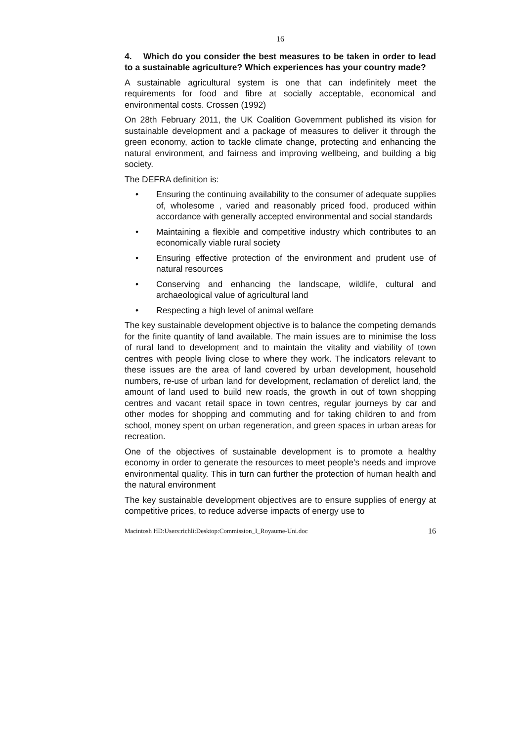16
4. Which do you consider the best measures to be taken in order to lead to a sustainable agriculture? Which experiences has your country made?
A sustainable agricultural system is one that can indefinitely meet the requirements for food and fibre at socially acceptable, economical and environmental costs. Crossen (1992)
On 28th February 2011, the UK Coalition Government published its vision for sustainable development and a package of measures to deliver it through the green economy, action to tackle climate change, protecting and enhancing the natural environment, and fairness and improving wellbeing, and building a big society.
The DEFRA definition is:
• Ensuring the continuing availability to the consumer of adequate supplies of, wholesome , varied and reasonably priced food, produced within accordance with generally accepted environmental and social standards
• Maintaining a flexible and competitive industry which contributes to an economically viable rural society
• Ensuring effective protection of the environment and prudent use of natural resources
• Conserving and enhancing the landscape, wildlife, cultural and archaeological value of agricultural land
• Respecting a high level of animal welfare
The key sustainable development objective is to balance the competing demands for the finite quantity of land available. The main issues are to minimise the loss of rural land to development and to maintain the vitality and viability of town centres with people living close to where they work. The indicators relevant to these issues are the area of land covered by urban development, household numbers, re-use of urban land for development, reclamation of derelict land, the amount of land used to build new roads, the growth in out of town shopping centres and vacant retail space in town centres, regular journeys by car and other modes for shopping and commuting and for taking children to and from school, money spent on urban regeneration, and green spaces in urban areas for recreation.
One of the objectives of sustainable development is to promote a healthy economy in order to generate the resources to meet people’s needs and improve environmental quality. This in turn can further the protection of human health and the natural environment
The key sustainable development objectives are to ensure supplies of energy at competitive prices, to reduce adverse impacts of energy use to
Macintosh HD:Users:richli:Desktop:Commission_I_Royaume-Uni.doc 16